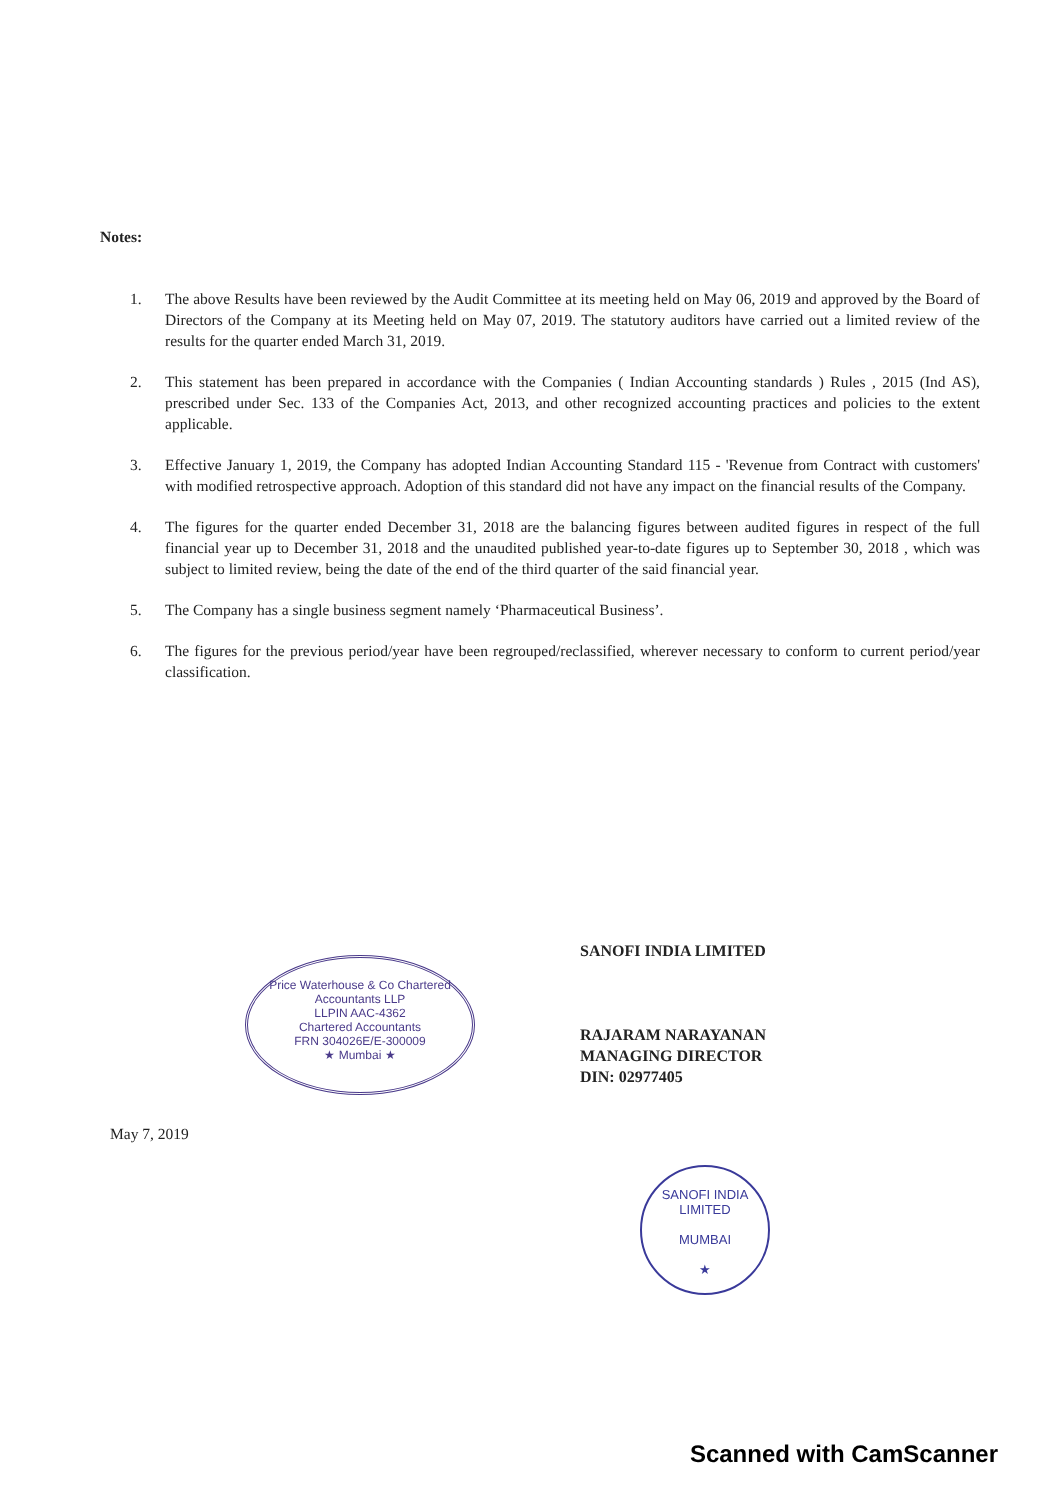Notes:
1. The above Results have been reviewed by the Audit Committee at its meeting held on May 06, 2019 and approved by the Board of Directors of the Company at its Meeting held on May 07, 2019. The statutory auditors have carried out a limited review of the results for the quarter ended March 31, 2019.
2. This statement has been prepared in accordance with the Companies ( Indian Accounting standards ) Rules , 2015 (Ind AS), prescribed under Sec. 133 of the Companies Act, 2013, and other recognized accounting practices and policies to the extent applicable.
3. Effective January 1, 2019, the Company has adopted Indian Accounting Standard 115 - 'Revenue from Contract with customers' with modified retrospective approach. Adoption of this standard did not have any impact on the financial results of the Company.
4. The figures for the quarter ended December 31, 2018 are the balancing figures between audited figures in respect of the full financial year up to December 31, 2018 and the unaudited published year-to-date figures up to September 30, 2018 , which was subject to limited review, being the date of the end of the third quarter of the said financial year.
5. The Company has a single business segment namely ‘Pharmaceutical Business’.
6. The figures for the previous period/year have been regrouped/reclassified, wherever necessary to conform to current period/year classification.
Price Waterhouse & Co Chartered Accountants LLP
LLPIN AAC-4362
Chartered Accountants
FRN 304026E/E-300009
★ Mumbai ★
SANOFI INDIA LIMITED
RAJARAM NARAYANAN
MANAGING DIRECTOR
DIN: 02977405
May 7, 2019
SANOFI INDIA LIMITED
MUMBAI
★
Scanned with CamScanner